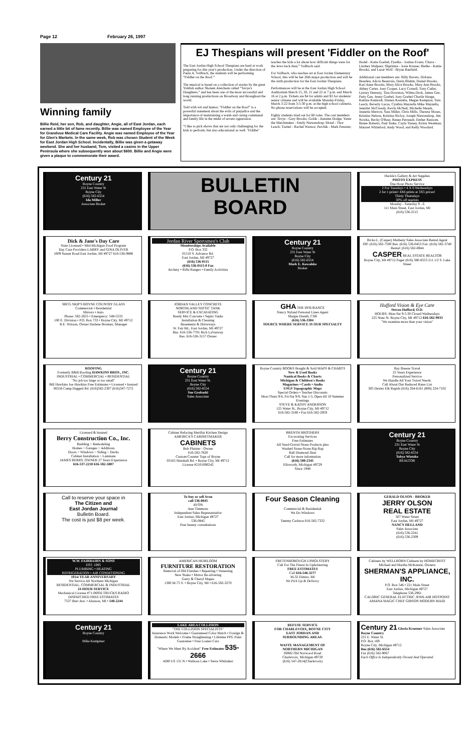Page 12 February 26, 1997
Winning family
Billie Reid, her son, Rob, and daughter, Angie, all of East Jordan, each earned a little bit of fame recently. Billie was named Employee of the Year for Grandvue Medical Care Facility. Angie was named Employee of the Year for Glen's Markets. In the same week, Rob was chosen Student of the Week for East Jordan High School. Incidentally, Billie was given a getaway weekend. She and her husband, Tom, visited a casino in the Upper Peninsula where she subsequently won about $600. Billie and Angie were given a plaque to commemorate their award.
EJ Thespians will present 'Fiddler on the Roof'
The East Jordan High School Thespians are hard at work preparing for this year's production. Under the direction of Paula A. Vollbach, the students will be performing “Fiddler on the Roof.”
The musical is based on a collection of stories by the great Yiddish author Sholem Aleichem called “Tevye's Daughters,” and has been one of the most successful and long running productions on Broadway and throughout the world.
Told with wit and humor, “Fiddler on the Roof” is a powerful statement about the evils of prejudice and the importance of maintaining a warm and caring communal and family life in the midst of severe oppression.
“I like to pick shows that are not only challenging for the kids to perform, but also educational as well. ‘Fiddler’ teaches the kids a lot about how difficult things were for the Jews back then,” Vollbach said.
For Vollbach, who teaches art at East Jordan Elementary School, this will be her 26th major production and will be the sixth production for the East Jordan Thespians.
Performances will be at the East Jordan High School Auditorium March 15, 20, 21 and 22 at 7 p.m. and March 16 at 2 p.m. Tickets are $4 for adults and $3 for students/ senior citizens and will be available Monday-Friday, March 3-22 from 3-5:30 p.m. at the high school cafeteria. No phone reservations will be accepted.
Eighty students tried out for 60 roles. The cast members are: Tevye - Gary Brooks; Golde - Autumn Dodge; Yente the Matchmaker - Emily Niewendorp; Motel - Thor Leach; Tzeitel - Rachel Warnos; Perchik - Mark Penzien; Hodel - Katie Goebel; Fyedka - Joshua Evans; Chava - Lindsey Malpass; Shprintze - Josie Krause; Bielke - Kattie Brooks, and Lazar Wolf - Bryan Banfield.
Additional cast members are: Billy Bavers, DiAnna Bearden, Alicia Beauvais, Darin Bluhm, Daniel Brooks, Kari Anne Brooks, Mary Alice Brooks, Mary Ann Brooks, Abbey Carter, Joey Cooper, Lucy Cornell, Tony Cutler, Lynsey Derenzy, Tina Downton, Wilma Drok, James Gee, Patty Gee, Jenny Goebel, Joey Goebel Charile Hauge, Katrina Kamradt, Dusten Kassuba, Megan Kempton, Tarn Leach, Beverly Lucas, Cynthia Mazzella Mike Mazzella, Jennifer McCready, Kevin McNeil, Michelle Meads, Jeanetta Merrow, Sara Miller, Chris Mills, Theresa Moses, Kristina Nelson, Kristina Nicloy, Joseph Niewendorp, Jim Nowka, Becky O'Rear, Renee Perreault, Ember Ransom, Renee Roberts, Paul Teske, Cayla Tinney, Krista Westman, Mararet Whiteford, Andy Wood, and Kelly Woodard.
Century 21
Boyne Country
231 East Water St
Boyne City
(616) 582-6554
Ida Miller
Associate Broker
BULLETIN
BOARD
Huckle's Gallery & Art Supplies
PHOTO EXPRESS
One Hour Photo Service
2 For Tuesdays • 4 X 6 Wednesdays
2 for 1 prints! 4X6 prints at 3X5 prices!
Thirty Thursdays
30% off reprints
Monday - Saturday 9 - 6
111 Main Street, East Jordan, MI
(616) 536-2515
Dick & Jane's Day Care
State Licensed • Mid-Michigan Food Program
Day Care Providers LARRY and GINA OLIVER
1009 Sunset Road East Jordan, MI 49727 616-536-9886
Jordan River Sportsmen's Club
Memberships Available
P.O. Box 332
01510 S. Advance Rd.
East Jordan, MI 49727
(616) 536-0115
(616) 536-0115-0 Fax
Archery • Rifle Ranges • Family Activities
Century 21
Boyne Country
231 East Water St
Boyne City
(616) 582-6554
Mark E. Kowalske
Broker
Ricka L. (Casper) Matheny Sales Associate Rental Agent
Off: (616) 582-7500 Res: (616) 536-0453 Fax: (616) 582-3740 Rental: (616) 582-6944
CASPER REAL ESTATE REALTOR
Boyne City, MI 49712 Pager (616) 380-8553 211 1/2 S. Lake Street
SBCG SKIP'S BOYNE COUNTRY GLASS
Commercial • Residential
Mirrors • Auto
Phone: 582-2655 • Emergency: 548-5533
100 E. Division • P.O. Box 733 • Boyne City, MI 49712
R.E. Wixson, Owner Darlene Broman, Manager
JORDAN VALLEY CONCRETE
NORTHLAND SEPTIC TANK
SERVICE & EXCAVATING
Ready Mix Concrete • Septic Tanks
Installation & Cleaning
Basements & Driveways
W. Fair Rd., East Jordan, MI 49727
Bus. 616-536-7701 Rich LaVanway
Res. 616-536-3157 Owner
GHA THE INSURANCE
Nancy Nyland Personal Lines Agent
Margie Drenth, CSR
(616) 536-3304
SOURCE WHERE SERVICE IS OUR SPECIALTY
Hufford Vision & Eye Care
Steven Hufford, O.D.
HOURS: Mon-Sat 9-5:30 Closed Wednesdays
225 State St. Boyne City, MI 49712 616-582-9933
"We examine more than your vision"
ROOFING
Formerly B&B Roofing HAWKINS BROS., INC.
INDUSTRIAL • COMMERCIAL • RESIDENTIAL
"No job too large or too small"
Bill Hawkins Joe Hawkins Free Estimates • Licensed • Insured
06556 Camp Daggett Rd. (616)582-2307 (616)347-7272
Century 21
Boyne Country
231 East Water St.
Boyne City
(616) 582-6554
Sue Grobaski
Sales Associate
Boyne Country BOOKS Bought & Sold MAPS & CHARTS
New & Used Books
Nautical Books & Charts
Michigan & Children's Books
Magazines • Cards • Audio
USGS Topographic Maps
Special Orders • Teacher Discounts
Mon-Thurs 9-6, Fri-Sat 9-9, Sun 1-5, Open till 10 Summer Evenings
STEVE & KATHY ANDERSON
125 Water St., Boyne City, MI 49712
616-582-3180 • Fax 616-582-2959
Bay Breeze Travel
25 Years Experience
Personalized Service
We Handle All Your Travel Needs.
Call About Our Reduced Rates List
305 Dexter Elk Rapids (616) 264-6161 (800) 224-7102
Licensed & Insured
Berry Construction Co., Inc.
Building ~ Remodeling
Homes ~ Garages ~ Additions
Doors ~ Windows ~ Siding ~ Decks
Cabinet Installation ~ Laminate
JAMES BERRY, OWNER 27 Years Experience
616-537-2210 616-582-5807
Cabinet Refacing Merillat Kitchen Design
AMERICA'S CABINETMAKER
CABINETS
Bob Pluister - Owner
616-582-7820
Custom Counter Tops of Boyne
03165 Marshall Rd. • Boyne City, MI 49712
License #2101090242
BRENTH BROTHERS
Excavating Services
Free Estimates
All Sand-Gravel-Stone Products plus
Washed Stone-Stone Rip Rap
Ball Diamond Dust
Call for more information
(616) 588-2345
Ellsworth, Michigan 49729
Since 1948
Century 21
Boyne Country
231 East Water St
Boyne City
(616) 582-6554
Tobye Wietzke
REALTOR
Call to reserve your space in
The Citizen and
East Jordan Journal
Bulletin Board.
The cost is just $8 per week.
To buy or sell Avon
call 536-0845
AVON
Jean Timmons
Independent Sales Representative
East Jordan, Michigan 49727
536-0845
Free beauty consultations
Four Season Cleaning
Commercial & Residential
We Do Windows
Tammy Carlston 616-582-7332
GERALD OLSON - BROKER
JERRY OLSON
REAL ESTATE
507 Water Street
East Jordan, MI 49727
NANCY HELLAND
Sales Associate
(616) 536-2241
(616) 536-2309
W.W. FAIRBAIRN & SONS
EST. 1895
PLUMBING • HEATING
REFRIGERATION • AIR CONDITIONING
101st YEAR ANNIVERSARY
We Service All Northern Michigan
RESIDENTIAL, COMMERCIAL & INDUSTRIAL
24 HOUR SERVICE
Mechanical License #71-06956 TRUCKS RADIO DISPATCHED FREE ESTIMATES
7537 Burr Ave. • Alanson, MI • 548-2244
AMERICAN HEIRLOOM
FURNITURE RESTORATION
Removal of Old Finishes • Repairing • Veneering
New Stains • Mirror Re-silvering
Garry & Cheryl Mapes
1300 M-75 S. • Boyne City, MI • 616-582-3270
FRETENBOROUGH UPHOLSTERY
Call For The Finest In Upholstering
FREE ESTIMATES
Call 616-546-3277
M-32 Elmira, MI
We Pick Up & Delivery
Cabinets by WELLBORN Cabinets by HOMECREST
Michael and Martha McKenzie, Owners
SHERMAN'S APPLIANCE, INC.
P.O. Box 546 • 221 Main Street
East Jordan, Michigan 49727
Telephone 536-2961
CALORIC GENERAL ELECTRIC JENN-AIR HOTPOINT AMANA MAGIC CHEF GIBSON MODERN MAID
Century 21
Boyne Country
Mike Kamptner
LAKE AREA COLLISION
"THE COLLISION SPECIALISTS"
Insurance Work Welcome • Guaranteed Color Match • Foreign & Domestic Models • Frame Straightening • Lifetime PPG Paint Guarantee • Free Loaner Cars
"Where We Meet By Accident" Free Estimates 535-2666
4280 US 131 N • Walloon Lake • Steve Whittaker
REFUSE SERVICE
FOR CHARLEVOIX, BOYNE CITY
EAST JORDAN AND
SURROUNDING AREAS.
WASTE MANAGEMENT OF
NORTHERN MICHIGAN
06982 Old Norwood Road
Charlevoix, Michigan 49720
(616) 547-2814(Charlevoix)
Century 21 Gloria Kraemer Sales Associate
Boyne Country
231 E. Water St.
P.O. Box 169
Boyne City, Michigan 49712
Bus (616) 582-6554
Fax (616) 582-9067
Each Office Is Independently Owned And Operated